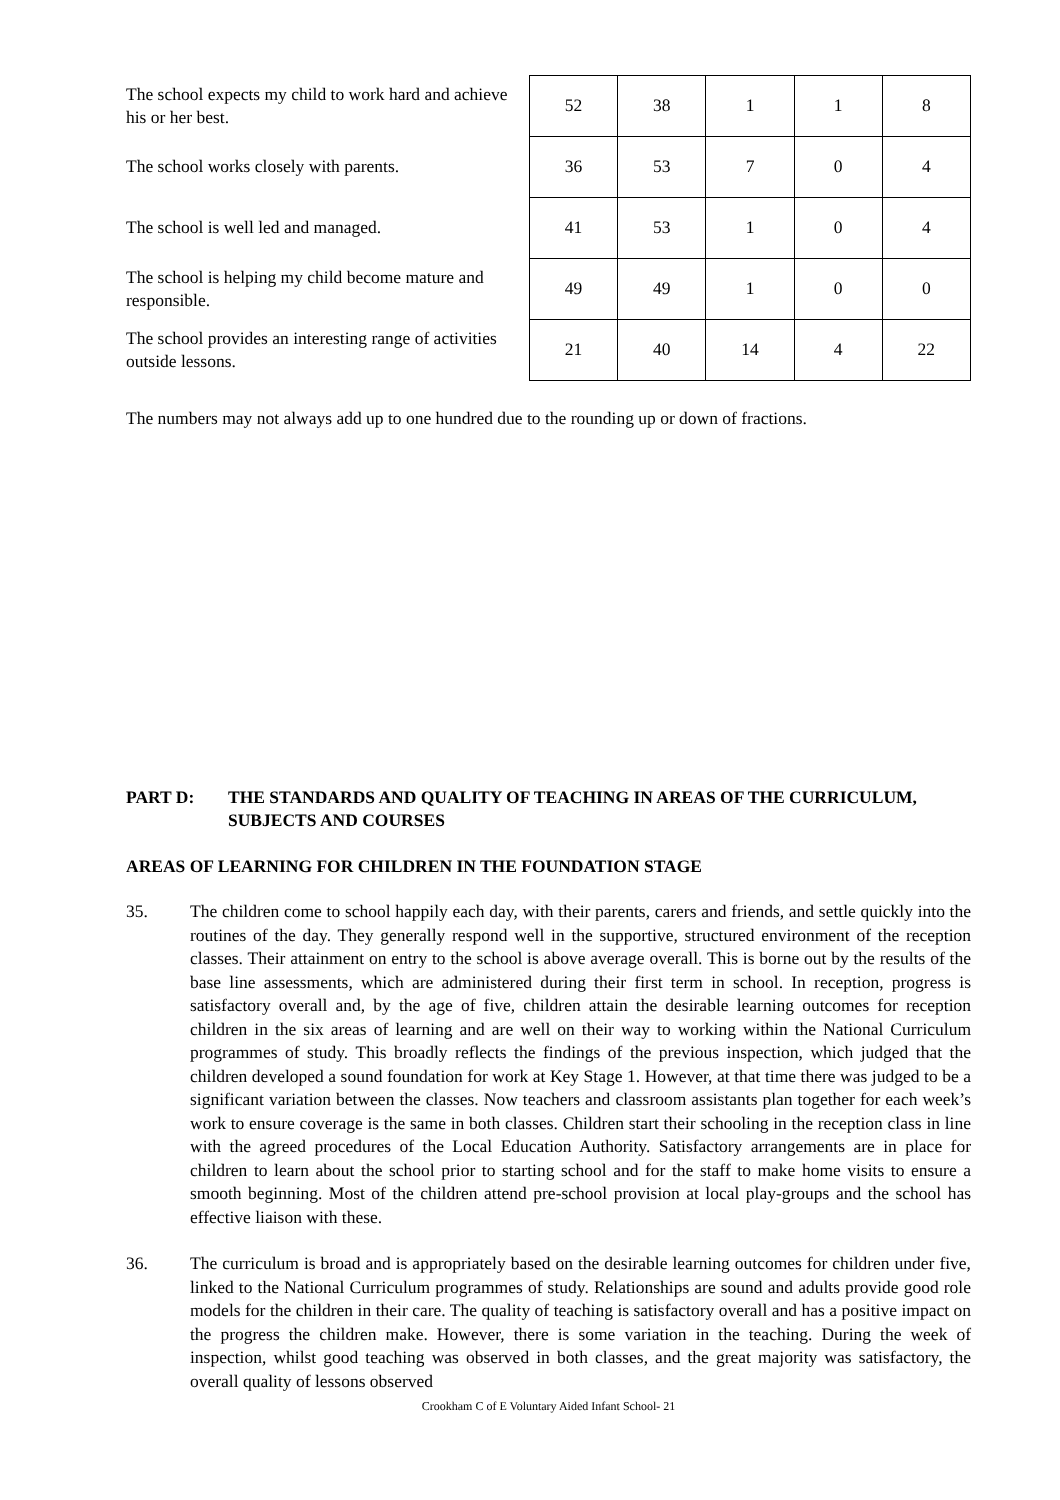| The school expects my child to work hard and achieve his or her best. | 52 | 38 | 1 | 1 | 8 |
| The school works closely with parents. | 36 | 53 | 7 | 0 | 4 |
| The school is well led and managed. | 41 | 53 | 1 | 0 | 4 |
| The school is helping my child become mature and responsible. | 49 | 49 | 1 | 0 | 0 |
| The school provides an interesting range of activities outside lessons. | 21 | 40 | 14 | 4 | 22 |
The numbers may not always add up to one hundred due to the rounding up or down of fractions.
PART D: THE STANDARDS AND QUALITY OF TEACHING IN AREAS OF THE CURRICULUM, SUBJECTS AND COURSES
AREAS OF LEARNING FOR CHILDREN IN THE FOUNDATION STAGE
35. The children come to school happily each day, with their parents, carers and friends, and settle quickly into the routines of the day. They generally respond well in the supportive, structured environment of the reception classes. Their attainment on entry to the school is above average overall. This is borne out by the results of the base line assessments, which are administered during their first term in school. In reception, progress is satisfactory overall and, by the age of five, children attain the desirable learning outcomes for reception children in the six areas of learning and are well on their way to working within the National Curriculum programmes of study. This broadly reflects the findings of the previous inspection, which judged that the children developed a sound foundation for work at Key Stage 1. However, at that time there was judged to be a significant variation between the classes. Now teachers and classroom assistants plan together for each week’s work to ensure coverage is the same in both classes. Children start their schooling in the reception class in line with the agreed procedures of the Local Education Authority. Satisfactory arrangements are in place for children to learn about the school prior to starting school and for the staff to make home visits to ensure a smooth beginning. Most of the children attend pre-school provision at local play-groups and the school has effective liaison with these.
36. The curriculum is broad and is appropriately based on the desirable learning outcomes for children under five, linked to the National Curriculum programmes of study. Relationships are sound and adults provide good role models for the children in their care. The quality of teaching is satisfactory overall and has a positive impact on the progress the children make. However, there is some variation in the teaching. During the week of inspection, whilst good teaching was observed in both classes, and the great majority was satisfactory, the overall quality of lessons observed
Crookham C of E Voluntary Aided Infant School- 21